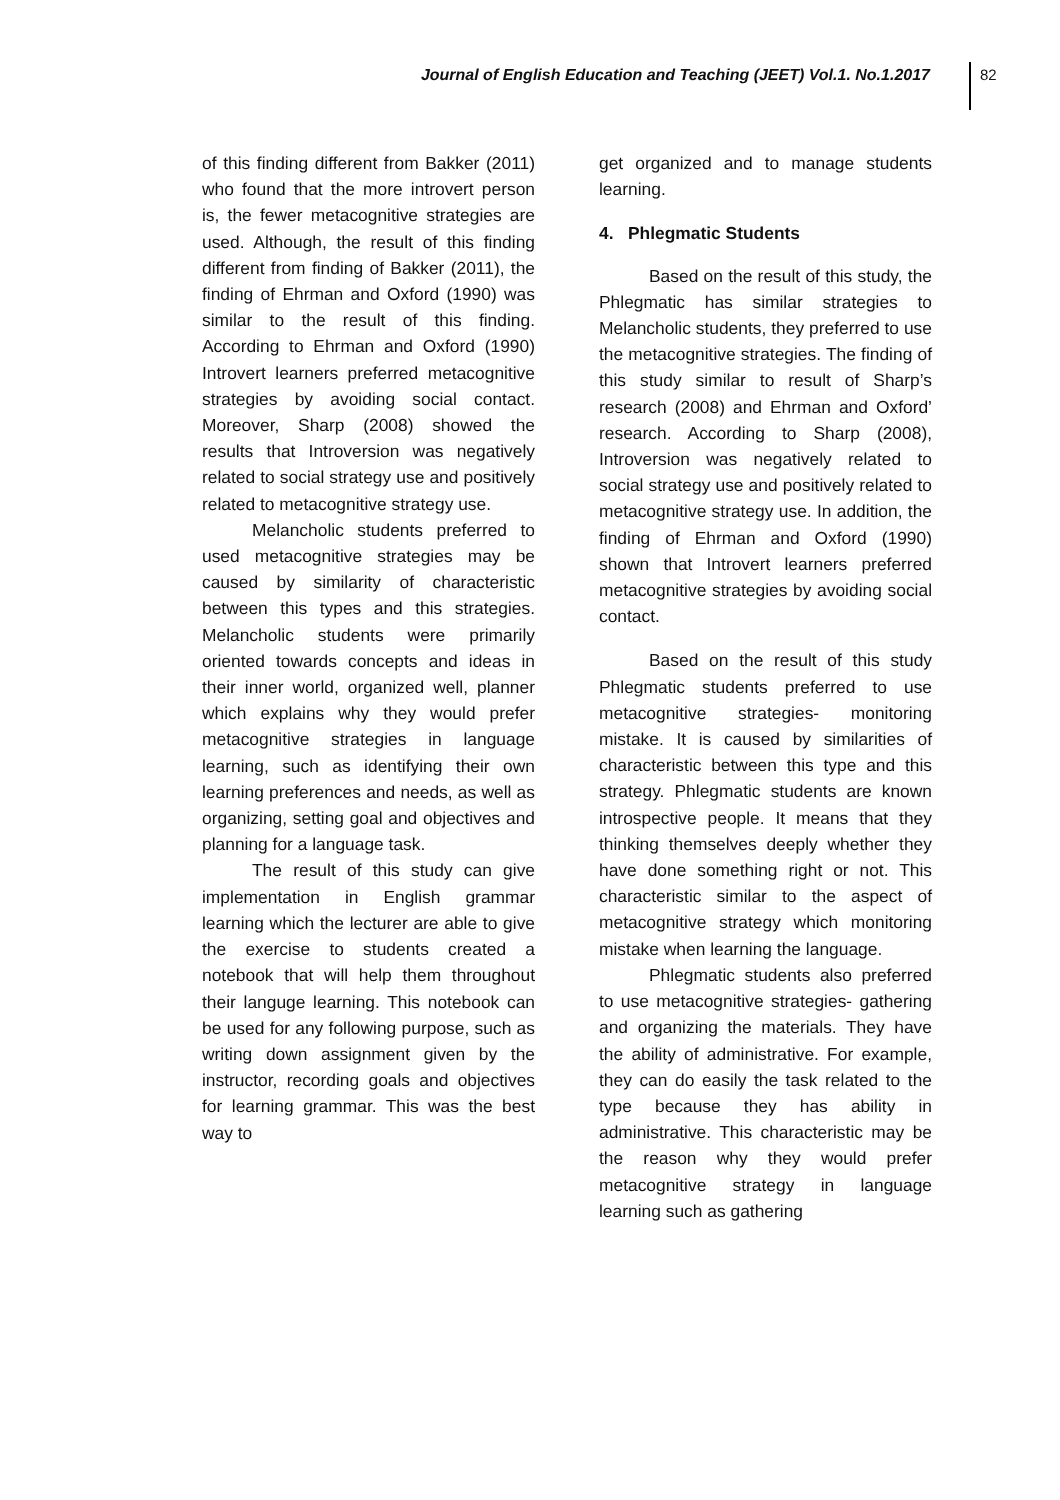Journal of English Education and Teaching (JEET) Vol.1. No.1.2017
82
of this finding different from Bakker (2011) who found that the more introvert person is, the fewer metacognitive strategies are used. Although, the result of this finding different from finding of Bakker (2011), the finding of Ehrman and Oxford (1990) was similar to the result of this finding. According to Ehrman and Oxford (1990) Introvert learners preferred metacognitive strategies by avoiding social contact. Moreover, Sharp (2008) showed the results that Introversion was negatively related to social strategy use and positively related to metacognitive strategy use.
Melancholic students preferred to used metacognitive strategies may be caused by similarity of characteristic between this types and this strategies. Melancholic students were primarily oriented towards concepts and ideas in their inner world, organized well, planner which explains why they would prefer metacognitive strategies in language learning, such as identifying their own learning preferences and needs, as well as organizing, setting goal and objectives and planning for a language task.
The result of this study can give implementation in English grammar learning which the lecturer are able to give the exercise to students created a notebook that will help them throughout their languge learning. This notebook can be used for any following purpose, such as writing down assignment given by the instructor, recording goals and objectives for learning grammar. This was the best way to
get organized and to manage students learning.
4. Phlegmatic Students
Based on the result of this study, the Phlegmatic has similar strategies to Melancholic students, they preferred to use the metacognitive strategies. The finding of this study similar to result of Sharp’s research (2008) and Ehrman and Oxford’ research. According to Sharp (2008), Introversion was negatively related to social strategy use and positively related to metacognitive strategy use. In addition, the finding of Ehrman and Oxford (1990) shown that Introvert learners preferred metacognitive strategies by avoiding social contact.
Based on the result of this study Phlegmatic students preferred to use metacognitive strategies- monitoring mistake. It is caused by similarities of characteristic between this type and this strategy. Phlegmatic students are known introspective people. It means that they thinking themselves deeply whether they have done something right or not. This characteristic similar to the aspect of metacognitive strategy which monitoring mistake when learning the language.
Phlegmatic students also preferred to use metacognitive strategies- gathering and organizing the materials. They have the ability of administrative. For example, they can do easily the task related to the type because they has ability in administrative. This characteristic may be the reason why they would prefer metacognitive strategy in language learning such as gathering